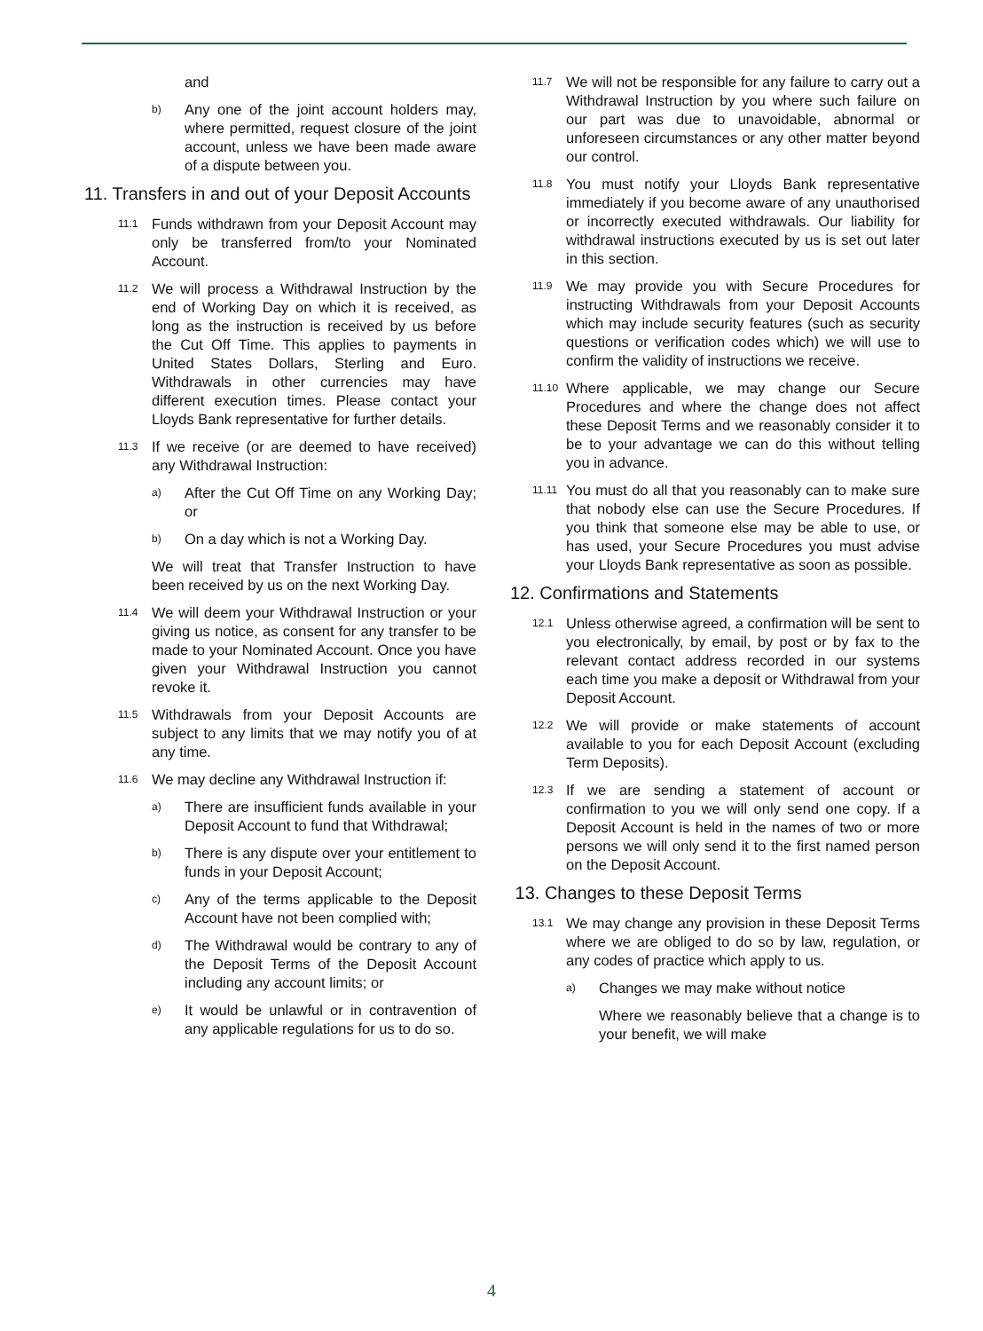and
b) Any one of the joint account holders may, where permitted, request closure of the joint account, unless we have been made aware of a dispute between you.
11. Transfers in and out of your Deposit Accounts
11.1 Funds withdrawn from your Deposit Account may only be transferred from/to your Nominated Account.
11.2 We will process a Withdrawal Instruction by the end of Working Day on which it is received, as long as the instruction is received by us before the Cut Off Time. This applies to payments in United States Dollars, Sterling and Euro. Withdrawals in other currencies may have different execution times. Please contact your Lloyds Bank representative for further details.
11.3 If we receive (or are deemed to have received) any Withdrawal Instruction:
a) After the Cut Off Time on any Working Day; or
b) On a day which is not a Working Day.
We will treat that Transfer Instruction to have been received by us on the next Working Day.
11.4 We will deem your Withdrawal Instruction or your giving us notice, as consent for any transfer to be made to your Nominated Account. Once you have given your Withdrawal Instruction you cannot revoke it.
11.5 Withdrawals from your Deposit Accounts are subject to any limits that we may notify you of at any time.
11.6 We may decline any Withdrawal Instruction if:
a) There are insufficient funds available in your Deposit Account to fund that Withdrawal;
b) There is any dispute over your entitlement to funds in your Deposit Account;
c) Any of the terms applicable to the Deposit Account have not been complied with;
d) The Withdrawal would be contrary to any of the Deposit Terms of the Deposit Account including any account limits; or
e) It would be unlawful or in contravention of any applicable regulations for us to do so.
11.7 We will not be responsible for any failure to carry out a Withdrawal Instruction by you where such failure on our part was due to unavoidable, abnormal or unforeseen circumstances or any other matter beyond our control.
11.8 You must notify your Lloyds Bank representative immediately if you become aware of any unauthorised or incorrectly executed withdrawals. Our liability for withdrawal instructions executed by us is set out later in this section.
11.9 We may provide you with Secure Procedures for instructing Withdrawals from your Deposit Accounts which may include security features (such as security questions or verification codes which) we will use to confirm the validity of instructions we receive.
11.10 Where applicable, we may change our Secure Procedures and where the change does not affect these Deposit Terms and we reasonably consider it to be to your advantage we can do this without telling you in advance.
11.11 You must do all that you reasonably can to make sure that nobody else can use the Secure Procedures. If you think that someone else may be able to use, or has used, your Secure Procedures you must advise your Lloyds Bank representative as soon as possible.
12. Confirmations and Statements
12.1 Unless otherwise agreed, a confirmation will be sent to you electronically, by email, by post or by fax to the relevant contact address recorded in our systems each time you make a deposit or Withdrawal from your Deposit Account.
12.2 We will provide or make statements of account available to you for each Deposit Account (excluding Term Deposits).
12.3 If we are sending a statement of account or confirmation to you we will only send one copy. If a Deposit Account is held in the names of two or more persons we will only send it to the first named person on the Deposit Account.
13. Changes to these Deposit Terms
13.1 We may change any provision in these Deposit Terms where we are obliged to do so by law, regulation, or any codes of practice which apply to us.
a) Changes we may make without notice
Where we reasonably believe that a change is to your benefit, we will make
4